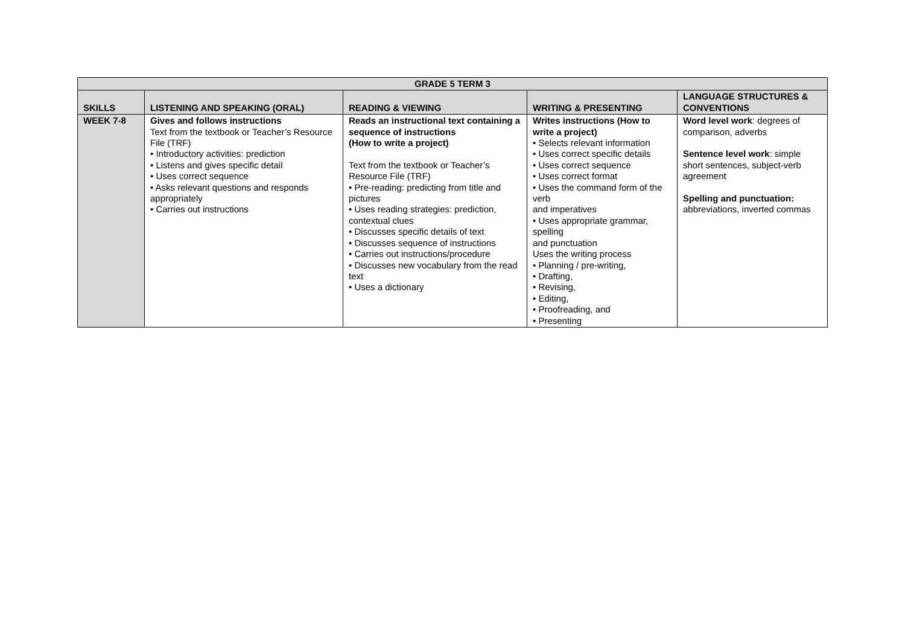| GRADE 5 TERM 3 | | | | |
| --- | --- | --- | --- | --- |
| SKILLS | LISTENING AND SPEAKING (ORAL) | READING & VIEWING | WRITING & PRESENTING | LANGUAGE STRUCTURES & CONVENTIONS |
| WEEK 7-8 | Gives and follows instructions Text from the textbook or Teacher’s Resource File (TRF) • Introductory activities: prediction • Listens and gives specific detail • Uses correct sequence • Asks relevant questions and responds appropriately • Carries out instructions | Reads an instructional text containing a sequence of instructions (How to write a project) Text from the textbook or Teacher’s Resource File (TRF) • Pre-reading: predicting from title and pictures • Uses reading strategies: prediction, contextual clues • Discusses specific details of text • Discusses sequence of instructions • Carries out instructions/procedure • Discusses new vocabulary from the read text • Uses a dictionary | Writes instructions (How to write a project) • Selects relevant information • Uses correct specific details • Uses correct sequence • Uses correct format • Uses the command form of the verb and imperatives • Uses appropriate grammar, spelling and punctuation Uses the writing process • Planning / pre-writing, • Drafting, • Revising, • Editing, • Proofreading, and • Presenting | Word level work : degrees of comparison, adverbs Sentence level work : simple short sentences, subject-verb agreement Spelling and punctuation: abbreviations, inverted commas |